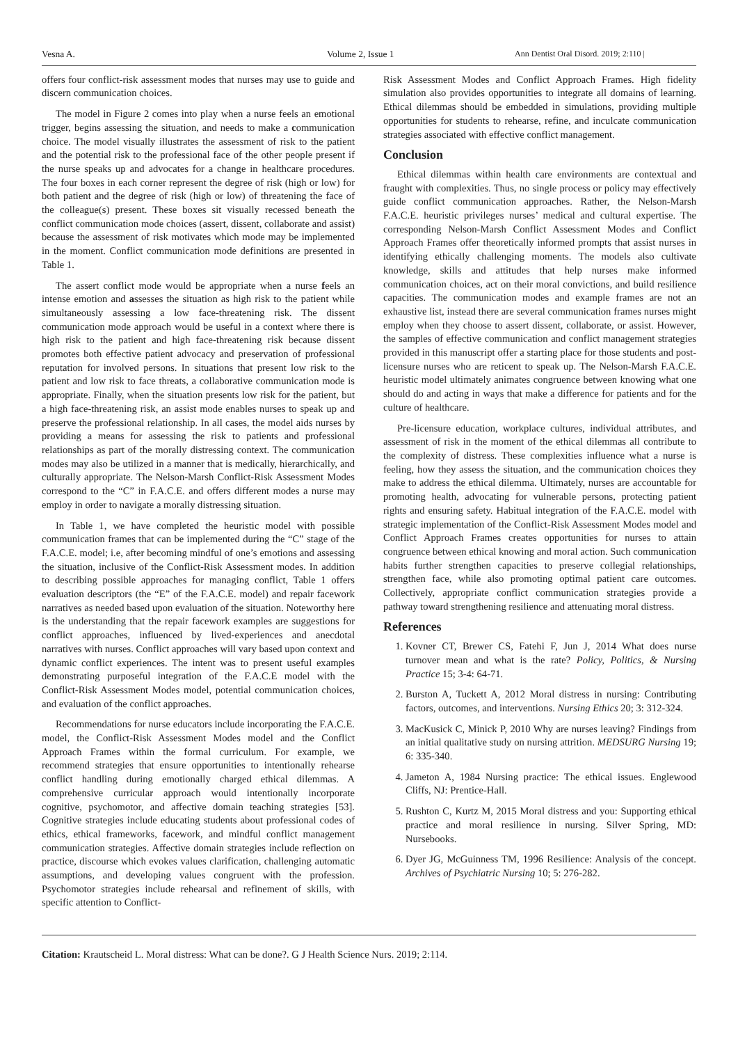Vesna A. Volume 2, Issue 1 Ann Dentist Oral Disord. 2019; 2:110 |
offers four conflict-risk assessment modes that nurses may use to guide and discern communication choices.
The model in Figure 2 comes into play when a nurse feels an emotional trigger, begins assessing the situation, and needs to make a communication choice. The model visually illustrates the assessment of risk to the patient and the potential risk to the professional face of the other people present if the nurse speaks up and advocates for a change in healthcare procedures. The four boxes in each corner represent the degree of risk (high or low) for both patient and the degree of risk (high or low) of threatening the face of the colleague(s) present. These boxes sit visually recessed beneath the conflict communication mode choices (assert, dissent, collaborate and assist) because the assessment of risk motivates which mode may be implemented in the moment. Conflict communication mode definitions are presented in Table 1.
The assert conflict mode would be appropriate when a nurse feels an intense emotion and assesses the situation as high risk to the patient while simultaneously assessing a low face-threatening risk. The dissent communication mode approach would be useful in a context where there is high risk to the patient and high face-threatening risk because dissent promotes both effective patient advocacy and preservation of professional reputation for involved persons. In situations that present low risk to the patient and low risk to face threats, a collaborative communication mode is appropriate. Finally, when the situation presents low risk for the patient, but a high face-threatening risk, an assist mode enables nurses to speak up and preserve the professional relationship. In all cases, the model aids nurses by providing a means for assessing the risk to patients and professional relationships as part of the morally distressing context. The communication modes may also be utilized in a manner that is medically, hierarchically, and culturally appropriate. The Nelson-Marsh Conflict-Risk Assessment Modes correspond to the “C” in F.A.C.E. and offers different modes a nurse may employ in order to navigate a morally distressing situation.
In Table 1, we have completed the heuristic model with possible communication frames that can be implemented during the “C” stage of the F.A.C.E. model; i.e, after becoming mindful of one’s emotions and assessing the situation, inclusive of the Conflict-Risk Assessment modes. In addition to describing possible approaches for managing conflict, Table 1 offers evaluation descriptors (the “E” of the F.A.C.E. model) and repair facework narratives as needed based upon evaluation of the situation. Noteworthy here is the understanding that the repair facework examples are suggestions for conflict approaches, influenced by lived-experiences and anecdotal narratives with nurses. Conflict approaches will vary based upon context and dynamic conflict experiences. The intent was to present useful examples demonstrating purposeful integration of the F.A.C.E model with the Conflict-Risk Assessment Modes model, potential communication choices, and evaluation of the conflict approaches.
Recommendations for nurse educators include incorporating the F.A.C.E. model, the Conflict-Risk Assessment Modes model and the Conflict Approach Frames within the formal curriculum. For example, we recommend strategies that ensure opportunities to intentionally rehearse conflict handling during emotionally charged ethical dilemmas. A comprehensive curricular approach would intentionally incorporate cognitive, psychomotor, and affective domain teaching strategies [53]. Cognitive strategies include educating students about professional codes of ethics, ethical frameworks, facework, and mindful conflict management communication strategies. Affective domain strategies include reflection on practice, discourse which evokes values clarification, challenging automatic assumptions, and developing values congruent with the profession. Psychomotor strategies include rehearsal and refinement of skills, with specific attention to Conflict-
Risk Assessment Modes and Conflict Approach Frames. High fidelity simulation also provides opportunities to integrate all domains of learning. Ethical dilemmas should be embedded in simulations, providing multiple opportunities for students to rehearse, refine, and inculcate communication strategies associated with effective conflict management.
Conclusion
Ethical dilemmas within health care environments are contextual and fraught with complexities. Thus, no single process or policy may effectively guide conflict communication approaches. Rather, the Nelson-Marsh F.A.C.E. heuristic privileges nurses’ medical and cultural expertise. The corresponding Nelson-Marsh Conflict Assessment Modes and Conflict Approach Frames offer theoretically informed prompts that assist nurses in identifying ethically challenging moments. The models also cultivate knowledge, skills and attitudes that help nurses make informed communication choices, act on their moral convictions, and build resilience capacities. The communication modes and example frames are not an exhaustive list, instead there are several communication frames nurses might employ when they choose to assert dissent, collaborate, or assist. However, the samples of effective communication and conflict management strategies provided in this manuscript offer a starting place for those students and post-licensure nurses who are reticent to speak up. The Nelson-Marsh F.A.C.E. heuristic model ultimately animates congruence between knowing what one should do and acting in ways that make a difference for patients and for the culture of healthcare.
Pre-licensure education, workplace cultures, individual attributes, and assessment of risk in the moment of the ethical dilemmas all contribute to the complexity of distress. These complexities influence what a nurse is feeling, how they assess the situation, and the communication choices they make to address the ethical dilemma. Ultimately, nurses are accountable for promoting health, advocating for vulnerable persons, protecting patient rights and ensuring safety. Habitual integration of the F.A.C.E. model with strategic implementation of the Conflict-Risk Assessment Modes model and Conflict Approach Frames creates opportunities for nurses to attain congruence between ethical knowing and moral action. Such communication habits further strengthen capacities to preserve collegial relationships, strengthen face, while also promoting optimal patient care outcomes. Collectively, appropriate conflict communication strategies provide a pathway toward strengthening resilience and attenuating moral distress.
References
1. Kovner CT, Brewer CS, Fatehi F, Jun J, 2014 What does nurse turnover mean and what is the rate? Policy, Politics, & Nursing Practice 15; 3-4: 64-71.
2. Burston A, Tuckett A, 2012 Moral distress in nursing: Contributing factors, outcomes, and interventions. Nursing Ethics 20; 3: 312-324.
3. MacKusick C, Minick P, 2010 Why are nurses leaving? Findings from an initial qualitative study on nursing attrition. MEDSURG Nursing 19; 6: 335-340.
4. Jameton A, 1984 Nursing practice: The ethical issues. Englewood Cliffs, NJ: Prentice-Hall.
5. Rushton C, Kurtz M, 2015 Moral distress and you: Supporting ethical practice and moral resilience in nursing. Silver Spring, MD: Nursebooks.
6. Dyer JG, McGuinness TM, 1996 Resilience: Analysis of the concept. Archives of Psychiatric Nursing 10; 5: 276-282.
Citation: Krautscheid L. Moral distress: What can be done?. G J Health Science Nurs. 2019; 2:114.